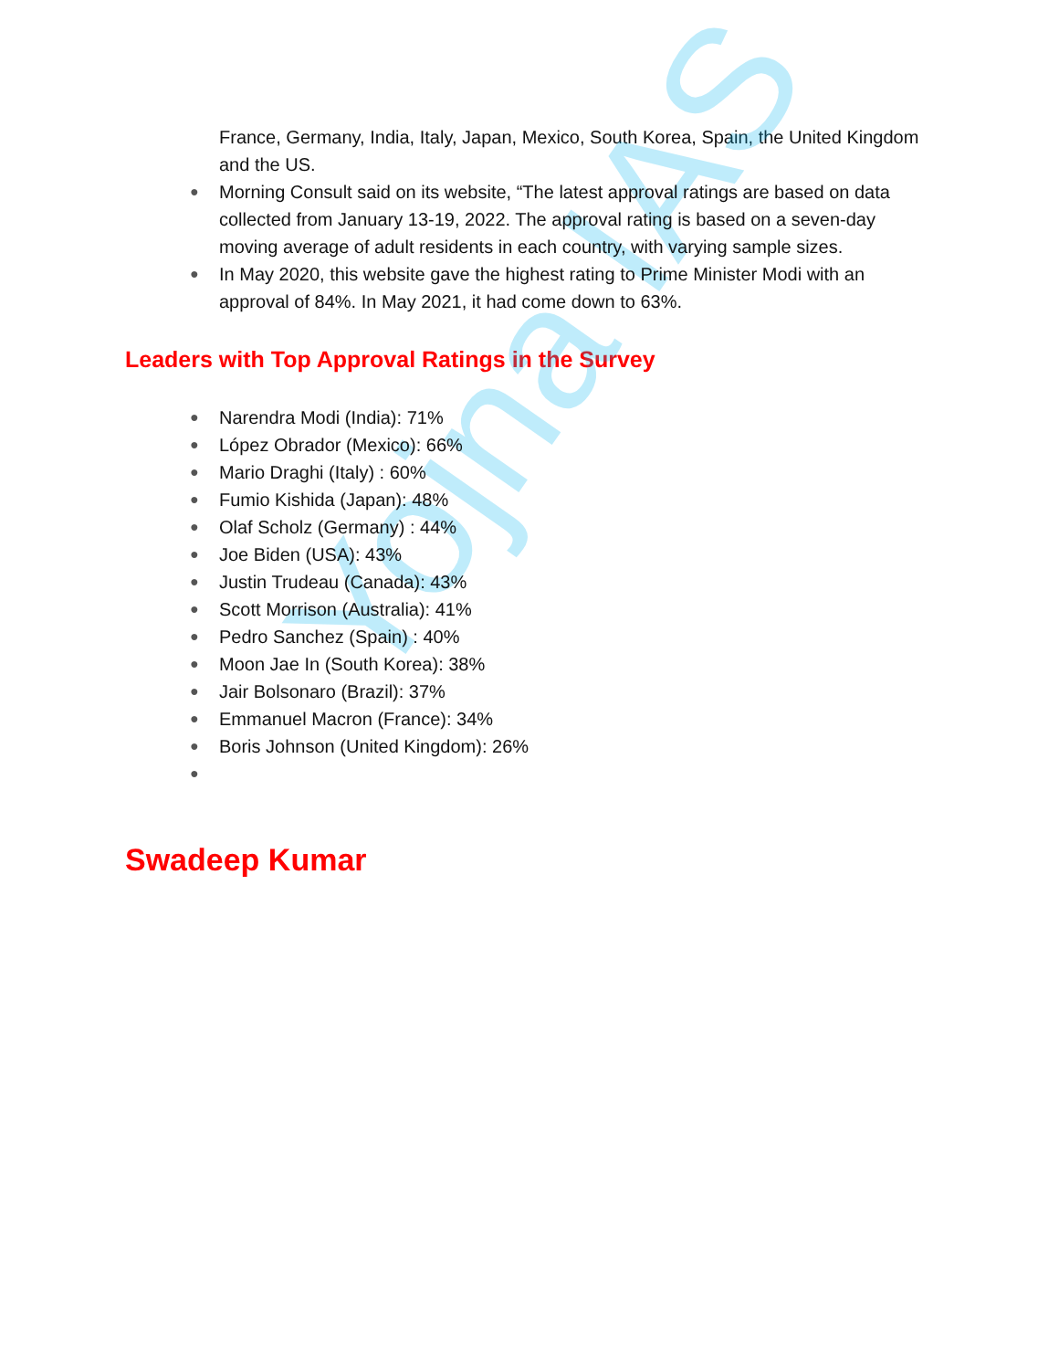Yojna IAS
France, Germany, India, Italy, Japan, Mexico, South Korea, Spain, the United Kingdom and the US.
● Morning Consult said on its website, “The latest approval ratings are based on data collected from January 13-19, 2022. The approval rating is based on a seven-day moving average of adult residents in each country, with varying sample sizes.
● In May 2020, this website gave the highest rating to Prime Minister Modi with an approval of 84%. In May 2021, it had come down to 63%.
Leaders with Top Approval Ratings in the Survey
● Narendra Modi (India): 71%
● López Obrador (Mexico): 66%
● Mario Draghi (Italy) : 60%
● Fumio Kishida (Japan): 48%
● Olaf Scholz (Germany) : 44%
● Joe Biden (USA): 43%
● Justin Trudeau (Canada): 43%
● Scott Morrison (Australia): 41%
● Pedro Sanchez (Spain) : 40%
● Moon Jae In (South Korea): 38%
● Jair Bolsonaro (Brazil): 37%
● Emmanuel Macron (France): 34%
● Boris Johnson (United Kingdom): 26%
●
Swadeep Kumar